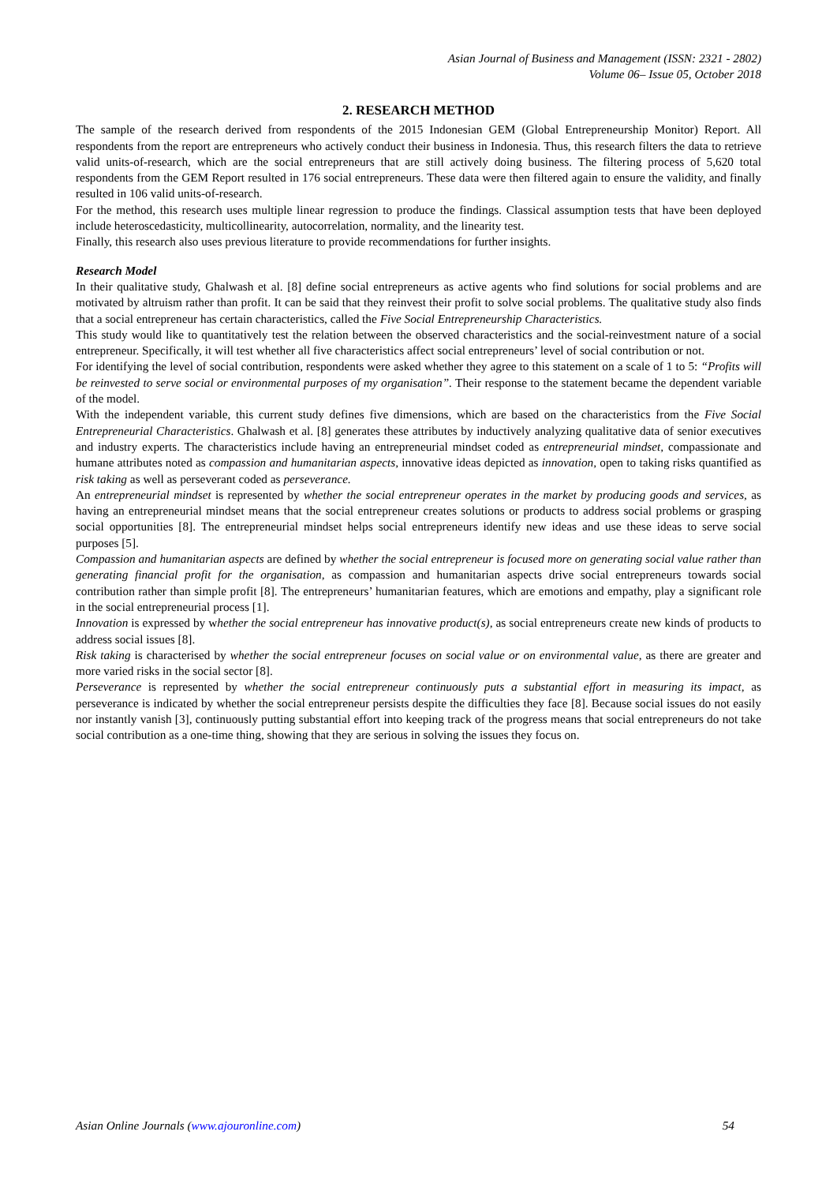Asian Journal of Business and Management (ISSN: 2321 - 2802)
Volume 06– Issue 05, October 2018
2. RESEARCH METHOD
The sample of the research derived from respondents of the 2015 Indonesian GEM (Global Entrepreneurship Monitor) Report. All respondents from the report are entrepreneurs who actively conduct their business in Indonesia. Thus, this research filters the data to retrieve valid units-of-research, which are the social entrepreneurs that are still actively doing business. The filtering process of 5,620 total respondents from the GEM Report resulted in 176 social entrepreneurs. These data were then filtered again to ensure the validity, and finally resulted in 106 valid units-of-research.
For the method, this research uses multiple linear regression to produce the findings. Classical assumption tests that have been deployed include heteroscedasticity, multicollinearity, autocorrelation, normality, and the linearity test.
Finally, this research also uses previous literature to provide recommendations for further insights.
Research Model
In their qualitative study, Ghalwash et al. [8] define social entrepreneurs as active agents who find solutions for social problems and are motivated by altruism rather than profit. It can be said that they reinvest their profit to solve social problems. The qualitative study also finds that a social entrepreneur has certain characteristics, called the Five Social Entrepreneurship Characteristics.
This study would like to quantitatively test the relation between the observed characteristics and the social-reinvestment nature of a social entrepreneur. Specifically, it will test whether all five characteristics affect social entrepreneurs’ level of social contribution or not.
For identifying the level of social contribution, respondents were asked whether they agree to this statement on a scale of 1 to 5: “Profits will be reinvested to serve social or environmental purposes of my organisation”. Their response to the statement became the dependent variable of the model.
With the independent variable, this current study defines five dimensions, which are based on the characteristics from the Five Social Entrepreneurial Characteristics. Ghalwash et al. [8] generates these attributes by inductively analyzing qualitative data of senior executives and industry experts. The characteristics include having an entrepreneurial mindset coded as entrepreneurial mindset, compassionate and humane attributes noted as compassion and humanitarian aspects, innovative ideas depicted as innovation, open to taking risks quantified as risk taking as well as perseverant coded as perseverance.
An entrepreneurial mindset is represented by whether the social entrepreneur operates in the market by producing goods and services, as having an entrepreneurial mindset means that the social entrepreneur creates solutions or products to address social problems or grasping social opportunities [8]. The entrepreneurial mindset helps social entrepreneurs identify new ideas and use these ideas to serve social purposes [5].
Compassion and humanitarian aspects are defined by whether the social entrepreneur is focused more on generating social value rather than generating financial profit for the organisation, as compassion and humanitarian aspects drive social entrepreneurs towards social contribution rather than simple profit [8]. The entrepreneurs’ humanitarian features, which are emotions and empathy, play a significant role in the social entrepreneurial process [1].
Innovation is expressed by whether the social entrepreneur has innovative product(s), as social entrepreneurs create new kinds of products to address social issues [8].
Risk taking is characterised by whether the social entrepreneur focuses on social value or on environmental value, as there are greater and more varied risks in the social sector [8].
Perseverance is represented by whether the social entrepreneur continuously puts a substantial effort in measuring its impact, as perseverance is indicated by whether the social entrepreneur persists despite the difficulties they face [8]. Because social issues do not easily nor instantly vanish [3], continuously putting substantial effort into keeping track of the progress means that social entrepreneurs do not take social contribution as a one-time thing, showing that they are serious in solving the issues they focus on.
Asian Online Journals (www.ajouronline.com) 54